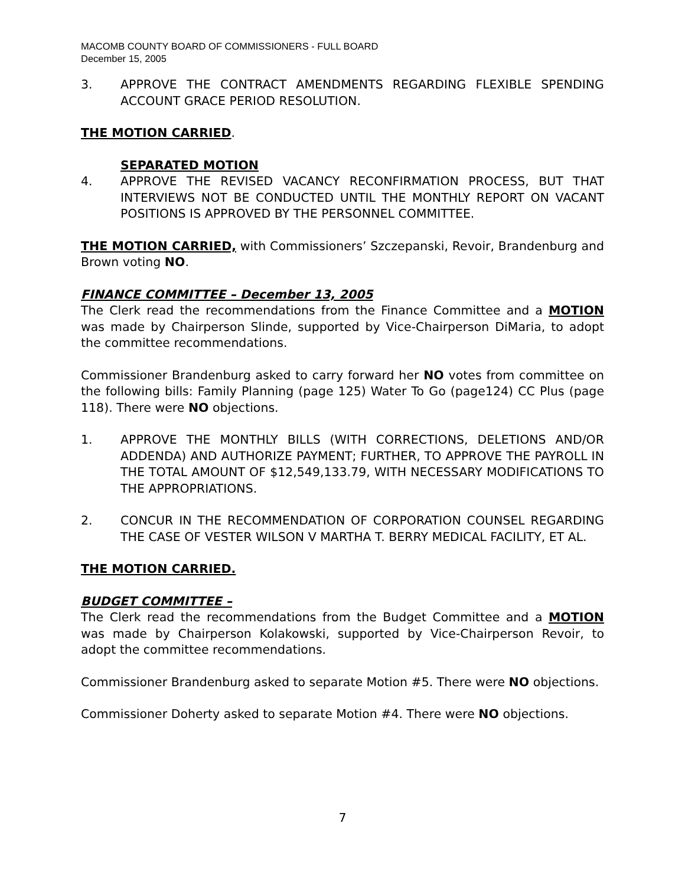MACOMB COUNTY BOARD OF COMMISSIONERS - FULL BOARD
December 15, 2005
3. APPROVE THE CONTRACT AMENDMENTS REGARDING FLEXIBLE SPENDING ACCOUNT GRACE PERIOD RESOLUTION.
THE MOTION CARRIED.
SEPARATED MOTION
4. APPROVE THE REVISED VACANCY RECONFIRMATION PROCESS, BUT THAT INTERVIEWS NOT BE CONDUCTED UNTIL THE MONTHLY REPORT ON VACANT POSITIONS IS APPROVED BY THE PERSONNEL COMMITTEE.
THE MOTION CARRIED, with Commissioners’ Szczepanski, Revoir, Brandenburg and Brown voting NO.
FINANCE COMMITTEE – December 13, 2005
The Clerk read the recommendations from the Finance Committee and a MOTION was made by Chairperson Slinde, supported by Vice-Chairperson DiMaria, to adopt the committee recommendations.
Commissioner Brandenburg asked to carry forward her NO votes from committee on the following bills: Family Planning (page 125) Water To Go (page124) CC Plus (page 118). There were NO objections.
1. APPROVE THE MONTHLY BILLS (WITH CORRECTIONS, DELETIONS AND/OR ADDENDA) AND AUTHORIZE PAYMENT; FURTHER, TO APPROVE THE PAYROLL IN THE TOTAL AMOUNT OF $12,549,133.79, WITH NECESSARY MODIFICATIONS TO THE APPROPRIATIONS.
2. CONCUR IN THE RECOMMENDATION OF CORPORATION COUNSEL REGARDING THE CASE OF VESTER WILSON V MARTHA T. BERRY MEDICAL FACILITY, ET AL.
THE MOTION CARRIED.
BUDGET COMMITTEE –
The Clerk read the recommendations from the Budget Committee and a MOTION was made by Chairperson Kolakowski, supported by Vice-Chairperson Revoir, to adopt the committee recommendations.
Commissioner Brandenburg asked to separate Motion #5. There were NO objections.
Commissioner Doherty asked to separate Motion #4. There were NO objections.
7